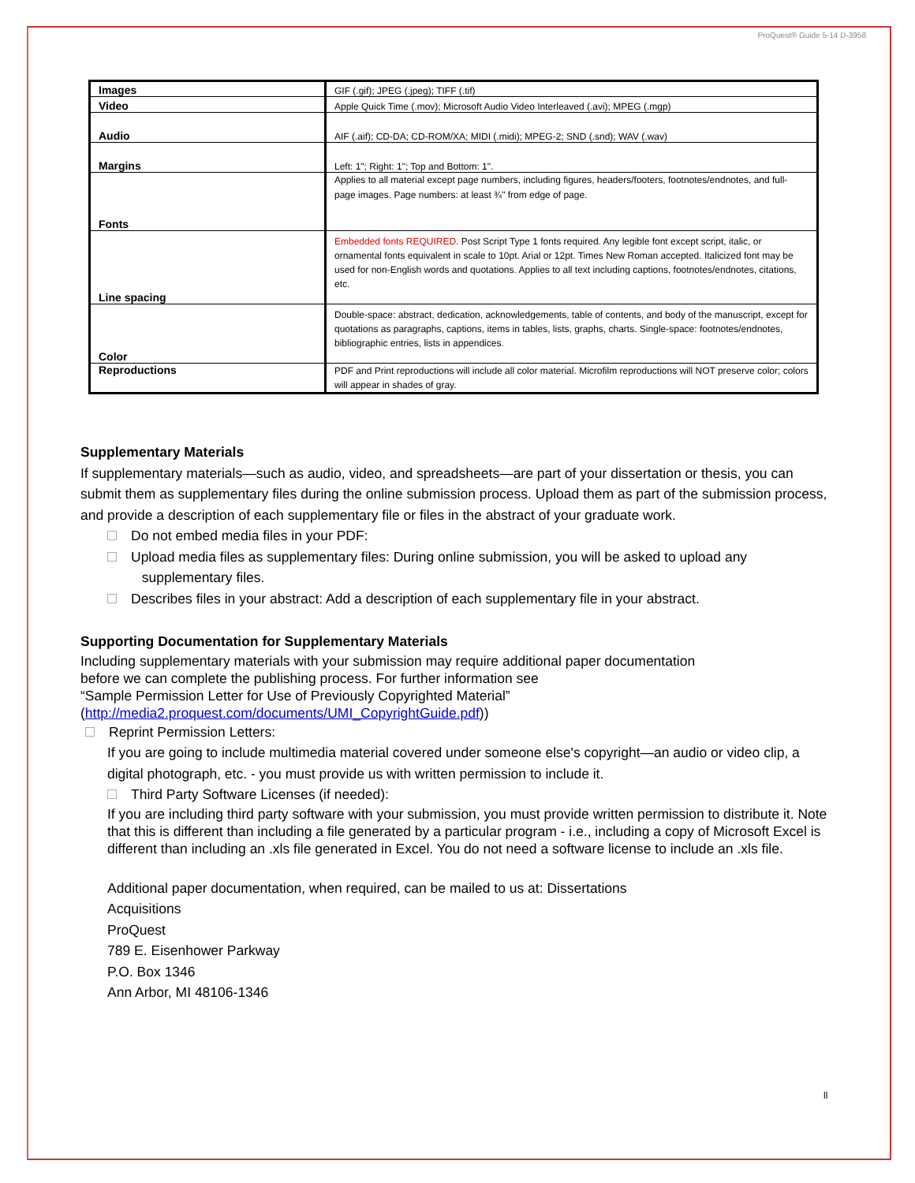ProQuest® Guide 5-14 D-3958
| Images | GIF (.gif); JPEG (.jpeg); TIFF (.tif) |
| Video | Apple Quick Time (.mov); Microsoft Audio Video Interleaved (.avi); MPEG (.mgp) |
| Audio | AIF (.aif); CD-DA; CD-ROM/XA; MIDI (.midi); MPEG-2; SND (.snd); WAV (.wav) |
| Margins | Left: 1"; Right: 1"; Top and Bottom: 1". |
| Fonts | Applies to all material except page numbers, including figures, headers/footers, footnotes/endnotes, and full-page images. Page numbers: at least ¾" from edge of page. |
| Line spacing | Embedded fonts REQUIRED. Post Script Type 1 fonts required. Any legible font except script, italic, or ornamental fonts equivalent in scale to 10pt. Arial or 12pt. Times New Roman accepted. Italicized font may be used for non-English words and quotations. Applies to all text including captions, footnotes/endnotes, citations, etc. |
| Color | Double-space: abstract, dedication, acknowledgements, table of contents, and body of the manuscript, except for quotations as paragraphs, captions, items in tables, lists, graphs, charts. Single-space: footnotes/endnotes, bibliographic entries, lists in appendices. |
| Reproductions | PDF and Print reproductions will include all color material. Microfilm reproductions will NOT preserve color; colors will appear in shades of gray. |
Supplementary Materials
If supplementary materials—such as audio, video, and spreadsheets—are part of your dissertation or thesis, you can submit them as supplementary files during the online submission process. Upload them as part of the submission process, and provide a description of each supplementary file or files in the abstract of your graduate work.
Do not embed media files in your PDF:
Upload media files as supplementary files: During online submission, you will be asked to upload any
supplementary files.
Describes files in your abstract: Add a description of each supplementary file in your abstract.
Supporting Documentation for Supplementary Materials
Including supplementary materials with your submission may require additional paper documentation
before we can complete the publishing process. For further information see
“Sample Permission Letter for Use of Previously Copyrighted Material”
(http://media2.proquest.com/documents/UMI_CopyrightGuide.pdf))
Reprint Permission Letters:
If you are going to include multimedia material covered under someone else's copyright—an audio or video clip, a digital photograph, etc. - you must provide us with written permission to include it.
Third Party Software Licenses (if needed):
If you are including third party software with your submission, you must provide written permission to distribute it. Note that this is different than including a file generated by a particular program - i.e., including a copy of Microsoft Excel is different than including an .xls file generated in Excel. You do not need a software license to include an .xls file.
Additional paper documentation, when required, can be mailed to us at: Dissertations
Acquisitions
ProQuest
789 E. Eisenhower Parkway
P.O. Box 1346
Ann Arbor, MI 48106-1346
ll